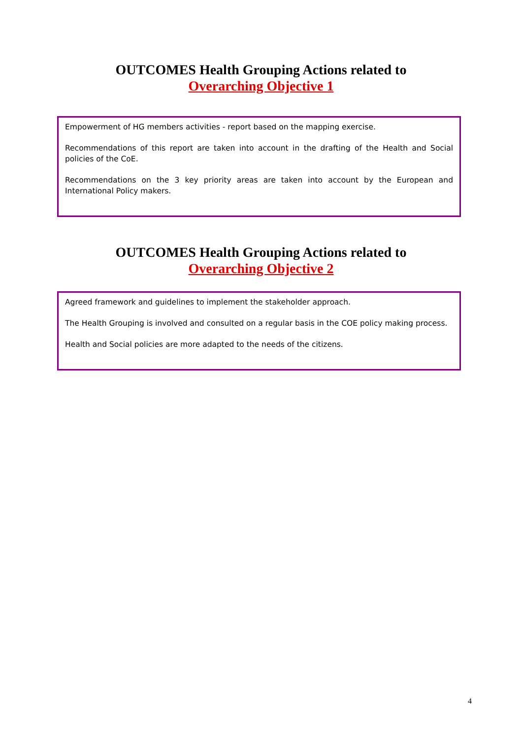OUTCOMES Health Grouping Actions related to
Overarching Objective 1
Empowerment of HG members activities - report based on the mapping exercise.
Recommendations of this report are taken into account in the drafting of the Health and Social policies of the CoE.
Recommendations on the 3 key priority areas are taken into account by the European and International Policy makers.
OUTCOMES Health Grouping Actions related to
Overarching Objective 2
Agreed framework and guidelines to implement the stakeholder approach.
The Health Grouping is involved and consulted on a regular basis in the COE policy making process.
Health and Social policies are more adapted to the needs of the citizens.
4